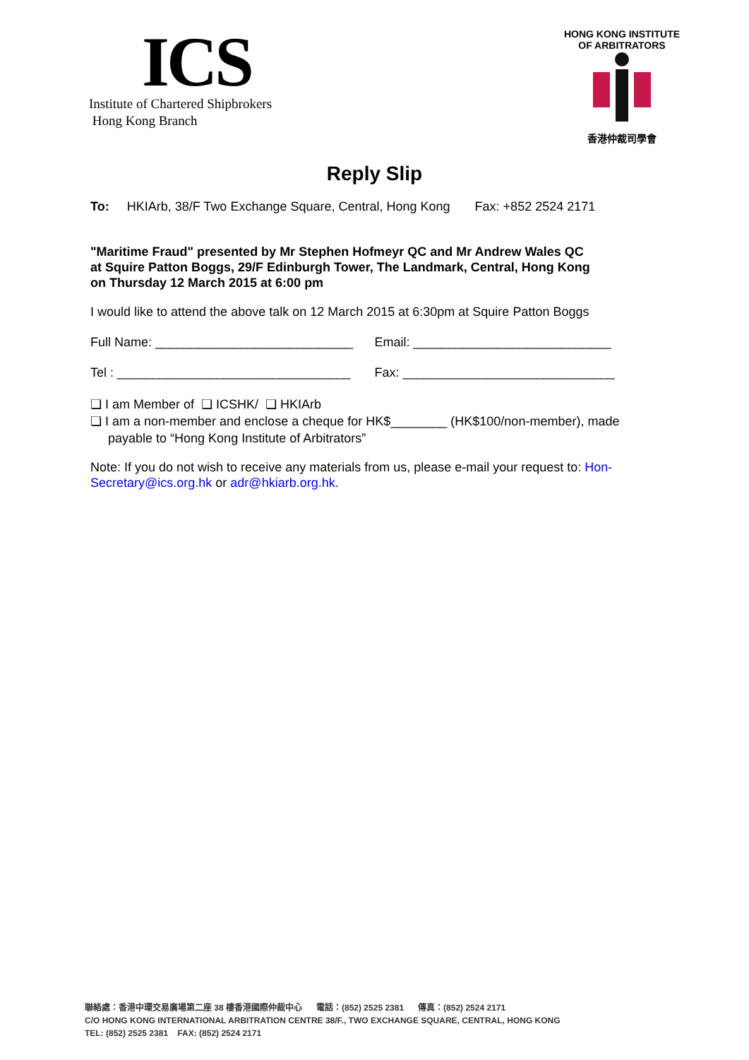ICS
Institute of Chartered Shipbrokers
Hong Kong Branch
HONG KONG INSTITUTE OF ARBITRATORS
香港仲裁司學會
Reply Slip
To: HKIArb, 38/F Two Exchange Square, Central, Hong Kong Fax: +852 2524 2171
"Maritime Fraud" presented by Mr Stephen Hofmeyr QC and Mr Andrew Wales QC
at Squire Patton Boggs, 29/F Edinburgh Tower, The Landmark, Central, Hong Kong
on Thursday 12 March 2015 at 6:00 pm
I would like to attend the above talk on 12 March 2015 at 6:30pm at Squire Patton Boggs
Full Name: ____________________________ Email: ____________________________
Tel : _________________________________ Fax: ______________________________
❏ I am Member of ❏ ICSHK/ ❏ HKIArb
❏ I am a non-member and enclose a cheque for HK$________ (HK$100/non-member), made
payable to “Hong Kong Institute of Arbitrators”
Note: If you do not wish to receive any materials from us, please e-mail your request to: Hon-Secretary@ics.org.hk or adr@hkiarb.org.hk.
聯絡處：香港中環交易廣場第二座 38 樓香港國際仲裁中心 電話：(852) 2525 2381 傳真：(852) 2524 2171
C/O HONG KONG INTERNATIONAL ARBITRATION CENTRE 38/F., TWO EXCHANGE SQUARE, CENTRAL, HONG KONG
TEL: (852) 2525 2381 FAX: (852) 2524 2171